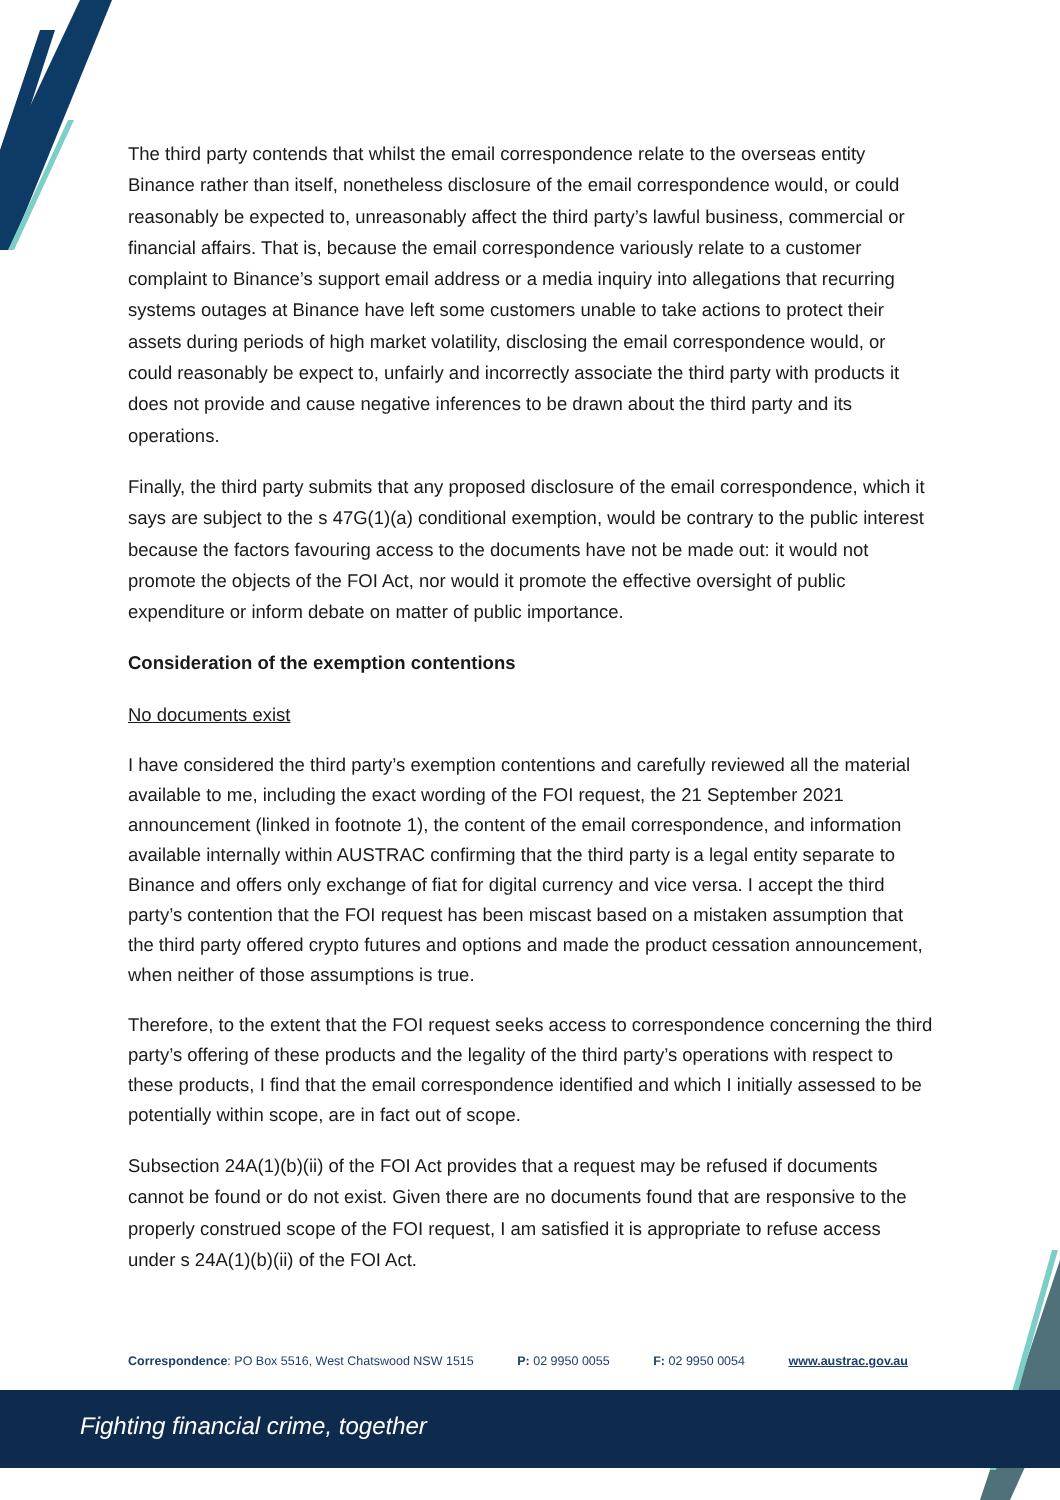The third party contends that whilst the email correspondence relate to the overseas entity Binance rather than itself, nonetheless disclosure of the email correspondence would, or could reasonably be expected to, unreasonably affect the third party’s lawful business, commercial or financial affairs. That is, because the email correspondence variously relate to a customer complaint to Binance’s support email address or a media inquiry into allegations that recurring systems outages at Binance have left some customers unable to take actions to protect their assets during periods of high market volatility, disclosing the email correspondence would, or could reasonably be expect to, unfairly and incorrectly associate the third party with products it does not provide and cause negative inferences to be drawn about the third party and its operations.
Finally, the third party submits that any proposed disclosure of the email correspondence, which it says are subject to the s 47G(1)(a) conditional exemption, would be contrary to the public interest because the factors favouring access to the documents have not be made out: it would not promote the objects of the FOI Act, nor would it promote the effective oversight of public expenditure or inform debate on matter of public importance.
Consideration of the exemption contentions
No documents exist
I have considered the third party’s exemption contentions and carefully reviewed all the material available to me, including the exact wording of the FOI request, the 21 September 2021 announcement (linked in footnote 1), the content of the email correspondence, and information available internally within AUSTRAC confirming that the third party is a legal entity separate to Binance and offers only exchange of fiat for digital currency and vice versa. I accept the third party’s contention that the FOI request has been miscast based on a mistaken assumption that the third party offered crypto futures and options and made the product cessation announcement, when neither of those assumptions is true.
Therefore, to the extent that the FOI request seeks access to correspondence concerning the third party’s offering of these products and the legality of the third party’s operations with respect to these products, I find that the email correspondence identified and which I initially assessed to be potentially within scope, are in fact out of scope.
Subsection 24A(1)(b)(ii) of the FOI Act provides that a request may be refused if documents cannot be found or do not exist. Given there are no documents found that are responsive to the properly construed scope of the FOI request, I am satisfied it is appropriate to refuse access under s 24A(1)(b)(ii) of the FOI Act.
Correspondence: PO Box 5516, West Chatswood NSW 1515 P: 02 9950 0055 F: 02 9950 0054 www.austrac.gov.au
Fighting financial crime, together